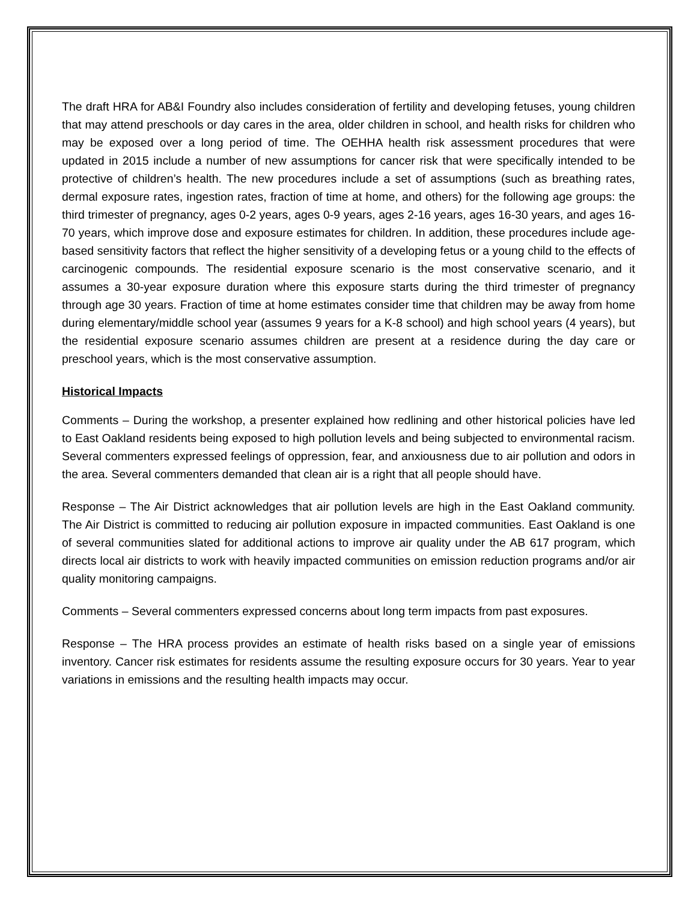The draft HRA for AB&I Foundry also includes consideration of fertility and developing fetuses, young children that may attend preschools or day cares in the area, older children in school, and health risks for children who may be exposed over a long period of time. The OEHHA health risk assessment procedures that were updated in 2015 include a number of new assumptions for cancer risk that were specifically intended to be protective of children’s health. The new procedures include a set of assumptions (such as breathing rates, dermal exposure rates, ingestion rates, fraction of time at home, and others) for the following age groups: the third trimester of pregnancy, ages 0-2 years, ages 0-9 years, ages 2-16 years, ages 16-30 years, and ages 16-70 years, which improve dose and exposure estimates for children. In addition, these procedures include age-based sensitivity factors that reflect the higher sensitivity of a developing fetus or a young child to the effects of carcinogenic compounds. The residential exposure scenario is the most conservative scenario, and it assumes a 30-year exposure duration where this exposure starts during the third trimester of pregnancy through age 30 years. Fraction of time at home estimates consider time that children may be away from home during elementary/middle school year (assumes 9 years for a K-8 school) and high school years (4 years), but the residential exposure scenario assumes children are present at a residence during the day care or preschool years, which is the most conservative assumption.
Historical Impacts
Comments – During the workshop, a presenter explained how redlining and other historical policies have led to East Oakland residents being exposed to high pollution levels and being subjected to environmental racism. Several commenters expressed feelings of oppression, fear, and anxiousness due to air pollution and odors in the area. Several commenters demanded that clean air is a right that all people should have.
Response – The Air District acknowledges that air pollution levels are high in the East Oakland community. The Air District is committed to reducing air pollution exposure in impacted communities. East Oakland is one of several communities slated for additional actions to improve air quality under the AB 617 program, which directs local air districts to work with heavily impacted communities on emission reduction programs and/or air quality monitoring campaigns.
Comments – Several commenters expressed concerns about long term impacts from past exposures.
Response – The HRA process provides an estimate of health risks based on a single year of emissions inventory. Cancer risk estimates for residents assume the resulting exposure occurs for 30 years. Year to year variations in emissions and the resulting health impacts may occur.